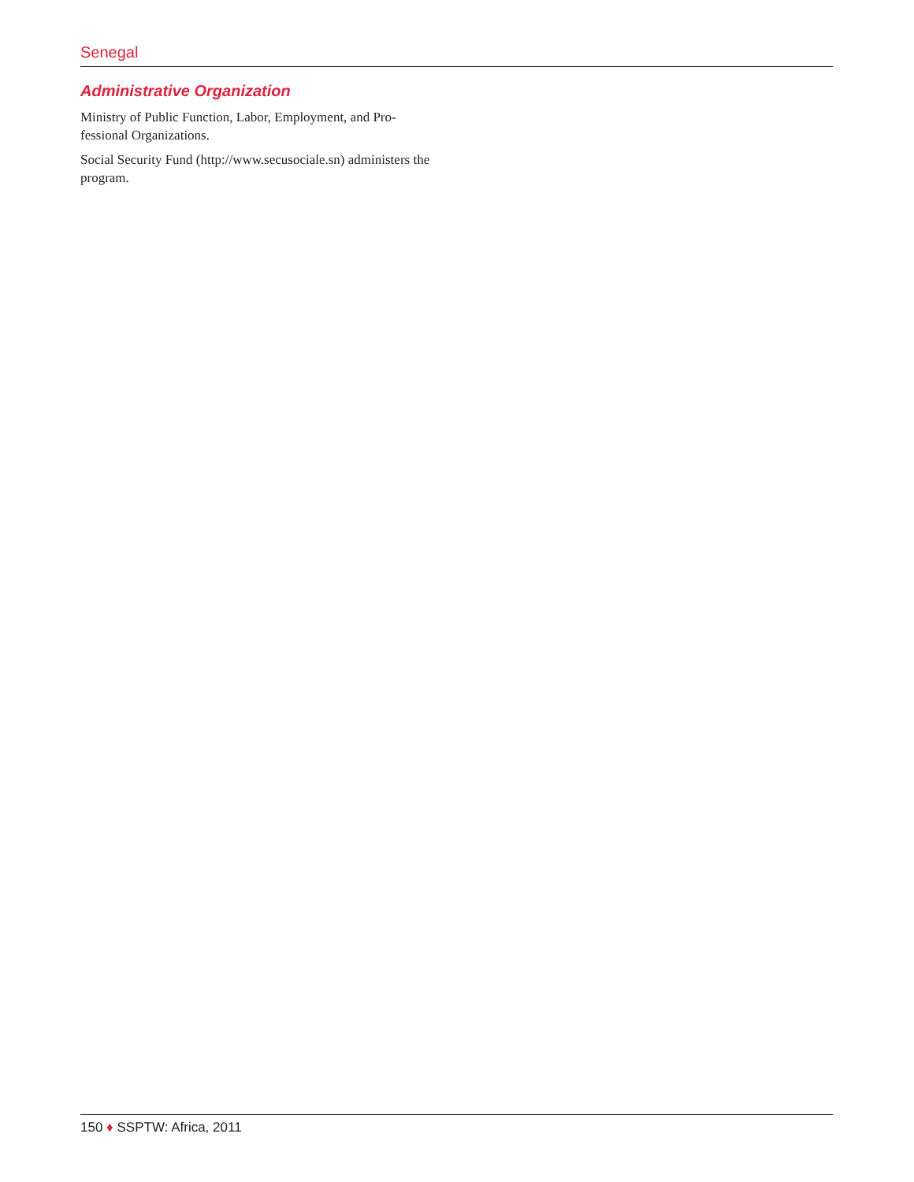Senegal
Administrative Organization
Ministry of Public Function, Labor, Employment, and Pro­fessional Organizations.
Social Security Fund (http://www.secusociale.sn) adminis­ters the program.
150 ♦ SSPTW: Africa, 2011